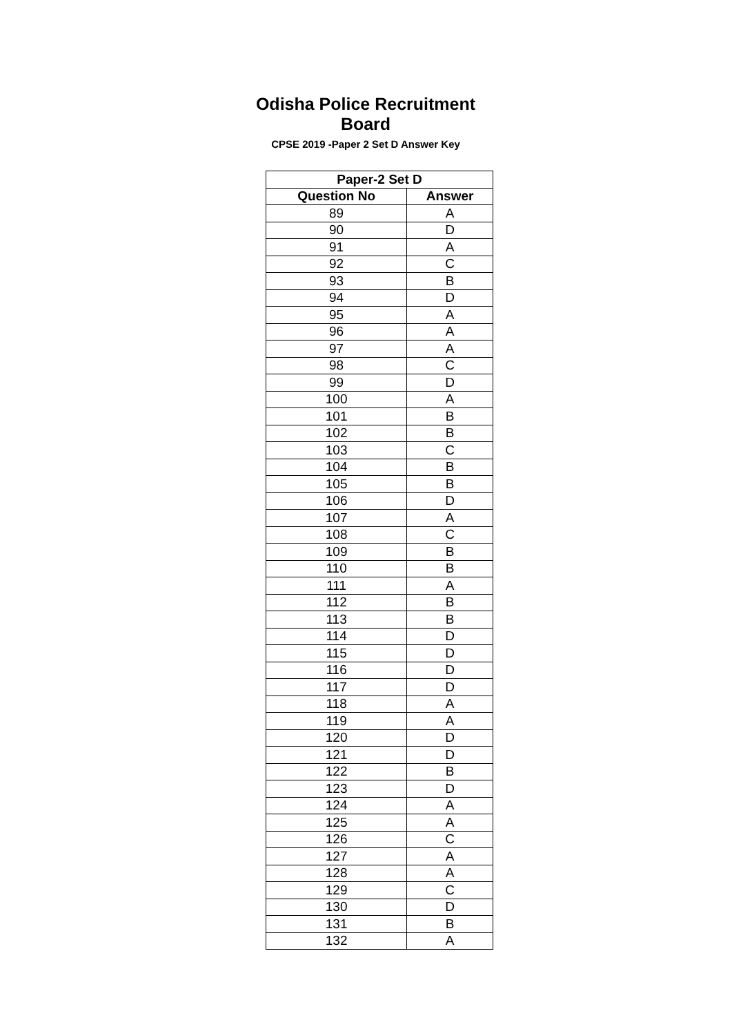Odisha Police Recruitment Board
CPSE 2019 -Paper 2 Set D Answer Key
| Paper-2 Set D | |
| --- | --- |
| Question No | Answer |
| 89 | A |
| 90 | D |
| 91 | A |
| 92 | C |
| 93 | B |
| 94 | D |
| 95 | A |
| 96 | A |
| 97 | A |
| 98 | C |
| 99 | D |
| 100 | A |
| 101 | B |
| 102 | B |
| 103 | C |
| 104 | B |
| 105 | B |
| 106 | D |
| 107 | A |
| 108 | C |
| 109 | B |
| 110 | B |
| 111 | A |
| 112 | B |
| 113 | B |
| 114 | D |
| 115 | D |
| 116 | D |
| 117 | D |
| 118 | A |
| 119 | A |
| 120 | D |
| 121 | D |
| 122 | B |
| 123 | D |
| 124 | A |
| 125 | A |
| 126 | C |
| 127 | A |
| 128 | A |
| 129 | C |
| 130 | D |
| 131 | B |
| 132 | A |